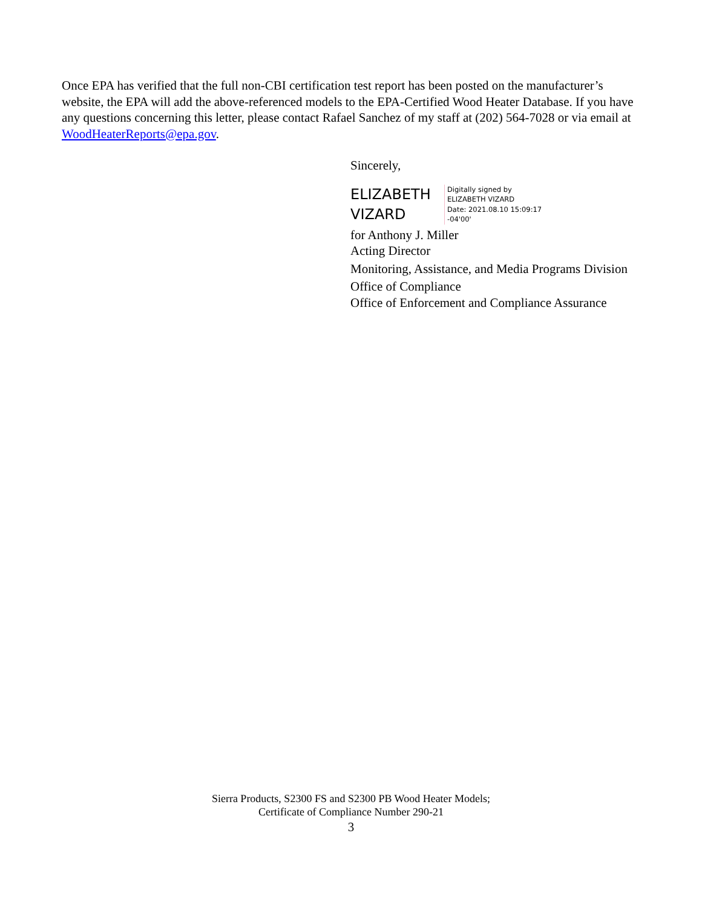Once EPA has verified that the full non-CBI certification test report has been posted on the manufacturer’s website, the EPA will add the above-referenced models to the EPA-Certified Wood Heater Database. If you have any questions concerning this letter, please contact Rafael Sanchez of my staff at (202) 564-7028 or via email at WoodHeaterReports@epa.gov.
Sincerely,
ELIZABETH VIZARD
Digitally signed by
ELIZABETH VIZARD
Date: 2021.08.10 15:09:17
-04'00'
for Anthony J. Miller
Acting Director
Monitoring, Assistance, and Media Programs Division
Office of Compliance
Office of Enforcement and Compliance Assurance
Sierra Products, S2300 FS and S2300 PB Wood Heater Models;
Certificate of Compliance Number 290-21
3